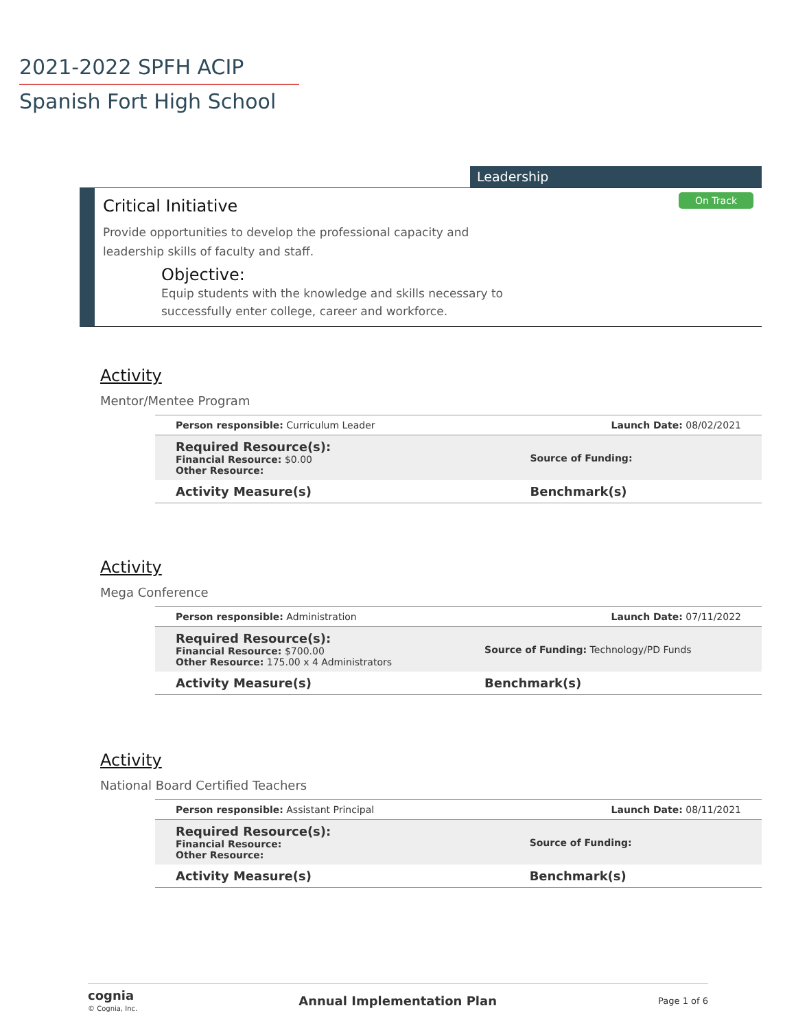2021-2022 SPFH ACIP
Spanish Fort High School
Leadership
On Track
Critical Initiative
Provide opportunities to develop the professional capacity and leadership skills of faculty and staff.
Objective:
Equip students with the knowledge and skills necessary to successfully enter college, career and workforce.
Activity
Mentor/Mentee Program
| Person responsible: Curriculum Leader | Launch Date: 08/02/2021 |
| Required Resource(s): Financial Resource: $0.00 Other Resource: | Source of Funding: |
| Activity Measure(s) | Benchmark(s) |
Activity
Mega Conference
| Person responsible: Administration | Launch Date: 07/11/2022 |
| Required Resource(s): Financial Resource: $700.00 Other Resource: 175.00 x 4 Administrators | Source of Funding: Technology/PD Funds |
| Activity Measure(s) | Benchmark(s) |
Activity
National Board Certified Teachers
| Person responsible: Assistant Principal | Launch Date: 08/11/2021 |
| Required Resource(s): Financial Resource: Other Resource: | Source of Funding: |
| Activity Measure(s) | Benchmark(s) |
cognia
© Cognia, Inc.
Annual Implementation Plan Page 1 of 6